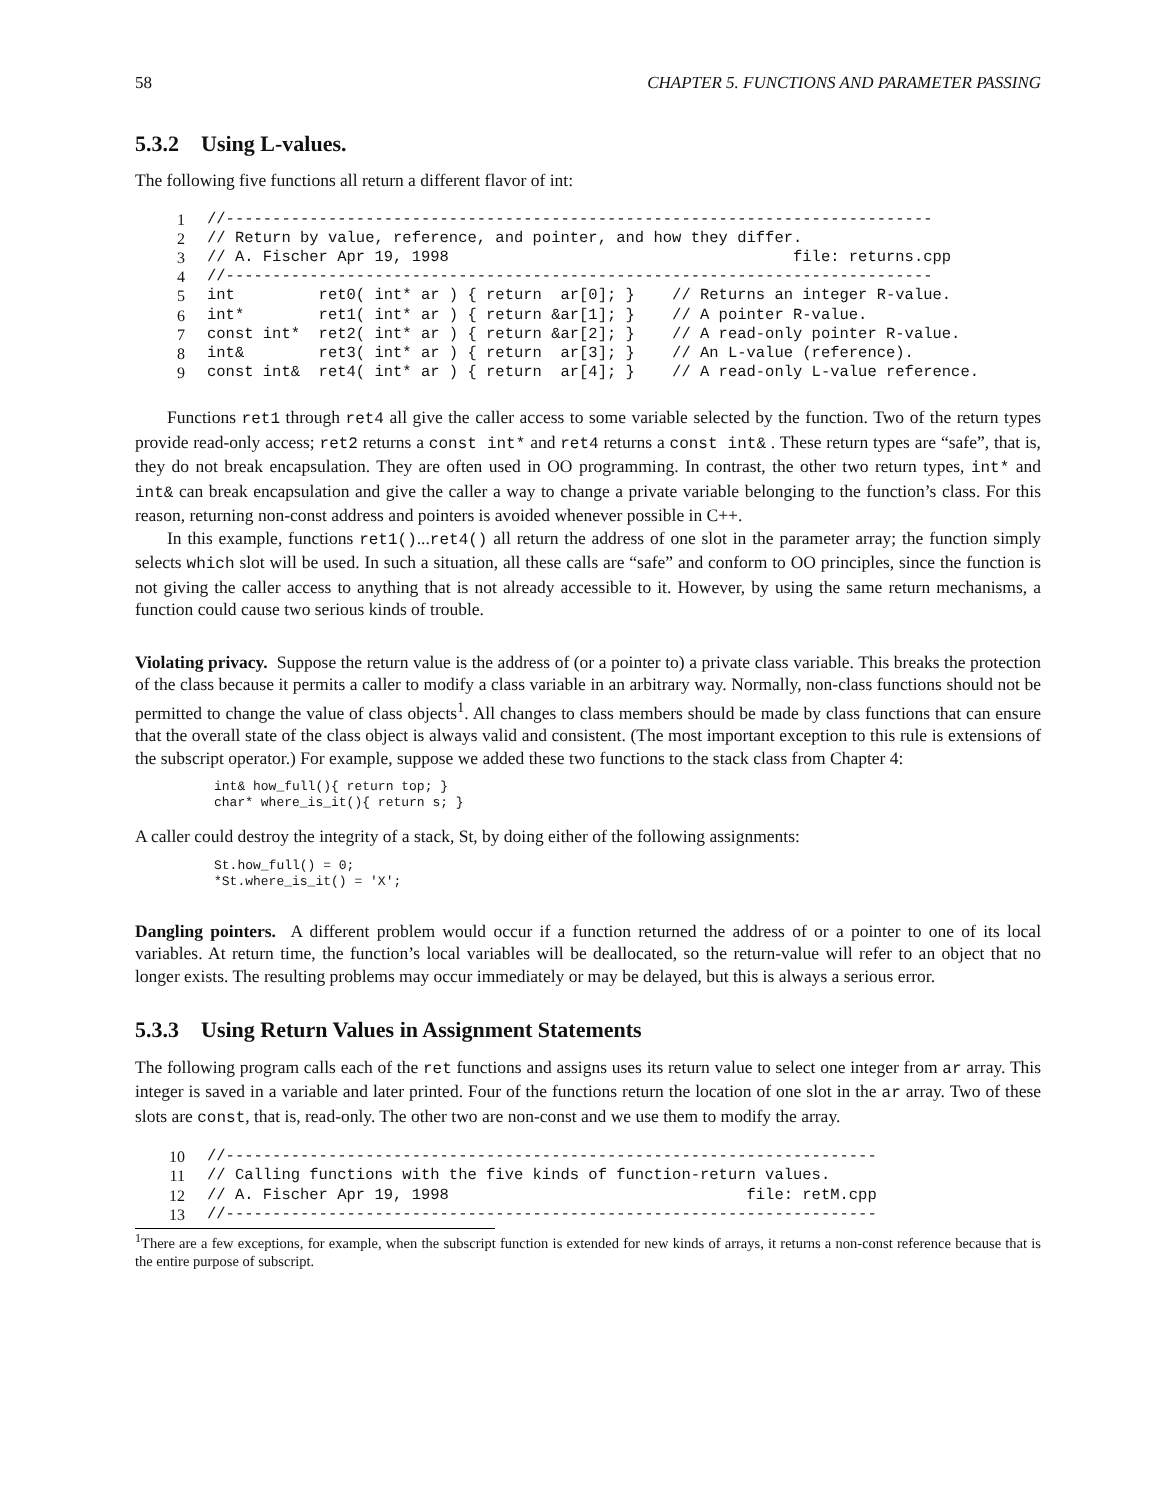58 CHAPTER 5. FUNCTIONS AND PARAMETER PASSING
5.3.2 Using L-values.
The following five functions all return a different flavor of int:
| 1 | //---------------------------------------------------------------------------- |
| 2 | // Return by value, reference, and pointer, and how they differ. |
| 3 | // A. Fischer Apr 19, 1998 file: returns.cpp |
| 4 | //---------------------------------------------------------------------------- |
| 5 | int ret0( int* ar ) { return ar[0]; } // Returns an integer R-value. |
| 6 | int* ret1( int* ar ) { return &ar[1]; } // A pointer R-value. |
| 7 | const int* ret2( int* ar ) { return &ar[2]; } // A read-only pointer R-value. |
| 8 | int& ret3( int* ar ) { return ar[3]; } // An L-value (reference). |
| 9 | const int& ret4( int* ar ) { return ar[4]; } // A read-only L-value reference. |
Functions ret1 through ret4 all give the caller access to some variable selected by the function. Two of the return types provide read-only access; ret2 returns a const int* and ret4 returns a const int& . These return types are “safe”, that is, they do not break encapsulation. They are often used in OO programming. In contrast, the other two return types, int* and int& can break encapsulation and give the caller a way to change a private variable belonging to the function’s class. For this reason, returning non-const address and pointers is avoided whenever possible in C++.
In this example, functions ret1()...ret4() all return the address of one slot in the parameter array; the function simply selects which slot will be used. In such a situation, all these calls are “safe” and conform to OO principles, since the function is not giving the caller access to anything that is not already accessible to it. However, by using the same return mechanisms, a function could cause two serious kinds of trouble.
Violating privacy. Suppose the return value is the address of (or a pointer to) a private class variable. This breaks the protection of the class because it permits a caller to modify a class variable in an arbitrary way. Normally, non-class functions should not be permitted to change the value of class objects<sup>1</sup>. All changes to class members should be made by class functions that can ensure that the overall state of the class object is always valid and consistent. (The most important exception to this rule is extensions of the subscript operator.) For example, suppose we added these two functions to the stack class from Chapter 4:
int& how_full(){ return top; }
char* where_is_it(){ return s; }
A caller could destroy the integrity of a stack, St, by doing either of the following assignments:
St.how_full() = 0;
*St.where_is_it() = 'X';
Dangling pointers. A different problem would occur if a function returned the address of or a pointer to one of its local variables. At return time, the function’s local variables will be deallocated, so the return-value will refer to an object that no longer exists. The resulting problems may occur immediately or may be delayed, but this is always a serious error.
5.3.3 Using Return Values in Assignment Statements
The following program calls each of the ret functions and assigns uses its return value to select one integer from ar array. This integer is saved in a variable and later printed. Four of the functions return the location of one slot in the ar array. Two of these slots are const, that is, read-only. The other two are non-const and we use them to modify the array.
| 10 | //---------------------------------------------------------------------- |
| 11 | // Calling functions with the five kinds of function-return values. |
| 12 | // A. Fischer Apr 19, 1998 file: retM.cpp |
| 13 | //---------------------------------------------------------------------- |
<sup>1</sup> There are a few exceptions, for example, when the subscript function is extended for new kinds of arrays, it returns a non-const reference because that is the entire purpose of subscript.